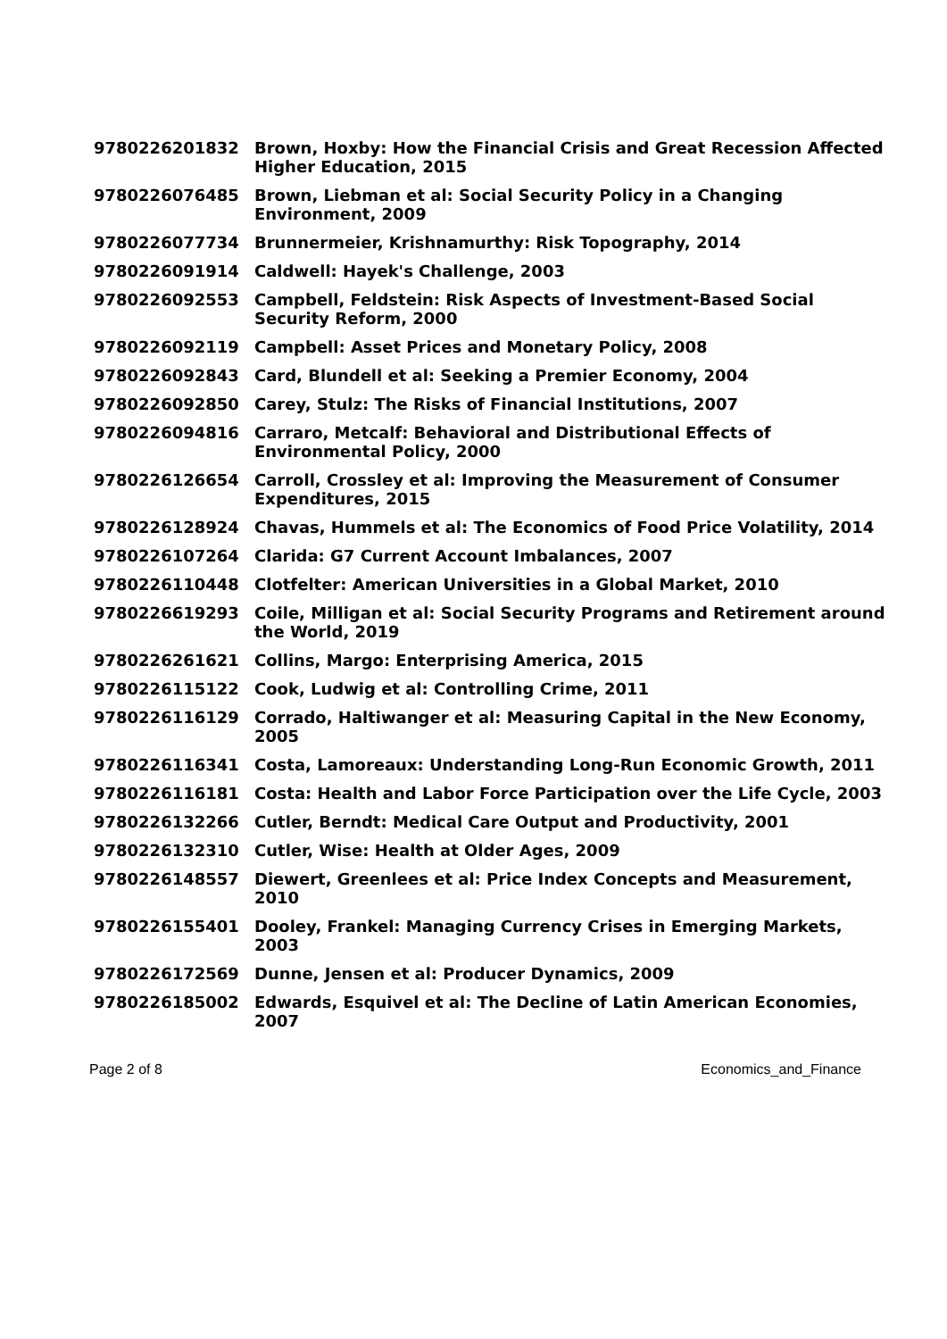| 9780226201832 | Brown, Hoxby: How the Financial Crisis and Great Recession Affected Higher Education, 2015 |
| 9780226076485 | Brown, Liebman et al: Social Security Policy in a Changing Environment, 2009 |
| 9780226077734 | Brunnermeier, Krishnamurthy: Risk Topography, 2014 |
| 9780226091914 | Caldwell: Hayek's Challenge, 2003 |
| 9780226092553 | Campbell, Feldstein: Risk Aspects of Investment-Based Social Security Reform, 2000 |
| 9780226092119 | Campbell: Asset Prices and Monetary Policy, 2008 |
| 9780226092843 | Card, Blundell et al: Seeking a Premier Economy, 2004 |
| 9780226092850 | Carey, Stulz: The Risks of Financial Institutions, 2007 |
| 9780226094816 | Carraro, Metcalf: Behavioral and Distributional Effects of Environmental Policy, 2000 |
| 9780226126654 | Carroll, Crossley et al: Improving the Measurement of Consumer Expenditures, 2015 |
| 9780226128924 | Chavas, Hummels et al: The Economics of Food Price Volatility, 2014 |
| 9780226107264 | Clarida: G7 Current Account Imbalances, 2007 |
| 9780226110448 | Clotfelter: American Universities in a Global Market, 2010 |
| 9780226619293 | Coile, Milligan et al: Social Security Programs and Retirement around the World, 2019 |
| 9780226261621 | Collins, Margo: Enterprising America, 2015 |
| 9780226115122 | Cook, Ludwig et al: Controlling Crime, 2011 |
| 9780226116129 | Corrado, Haltiwanger et al: Measuring Capital in the New Economy, 2005 |
| 9780226116341 | Costa, Lamoreaux: Understanding Long-Run Economic Growth, 2011 |
| 9780226116181 | Costa: Health and Labor Force Participation over the Life Cycle, 2003 |
| 9780226132266 | Cutler, Berndt: Medical Care Output and Productivity, 2001 |
| 9780226132310 | Cutler, Wise: Health at Older Ages, 2009 |
| 9780226148557 | Diewert, Greenlees et al: Price Index Concepts and Measurement, 2010 |
| 9780226155401 | Dooley, Frankel: Managing Currency Crises in Emerging Markets, 2003 |
| 9780226172569 | Dunne, Jensen et al: Producer Dynamics, 2009 |
| 9780226185002 | Edwards, Esquivel et al: The Decline of Latin American Economies, 2007 |
Page 2 of 8 Economics_and_Finance